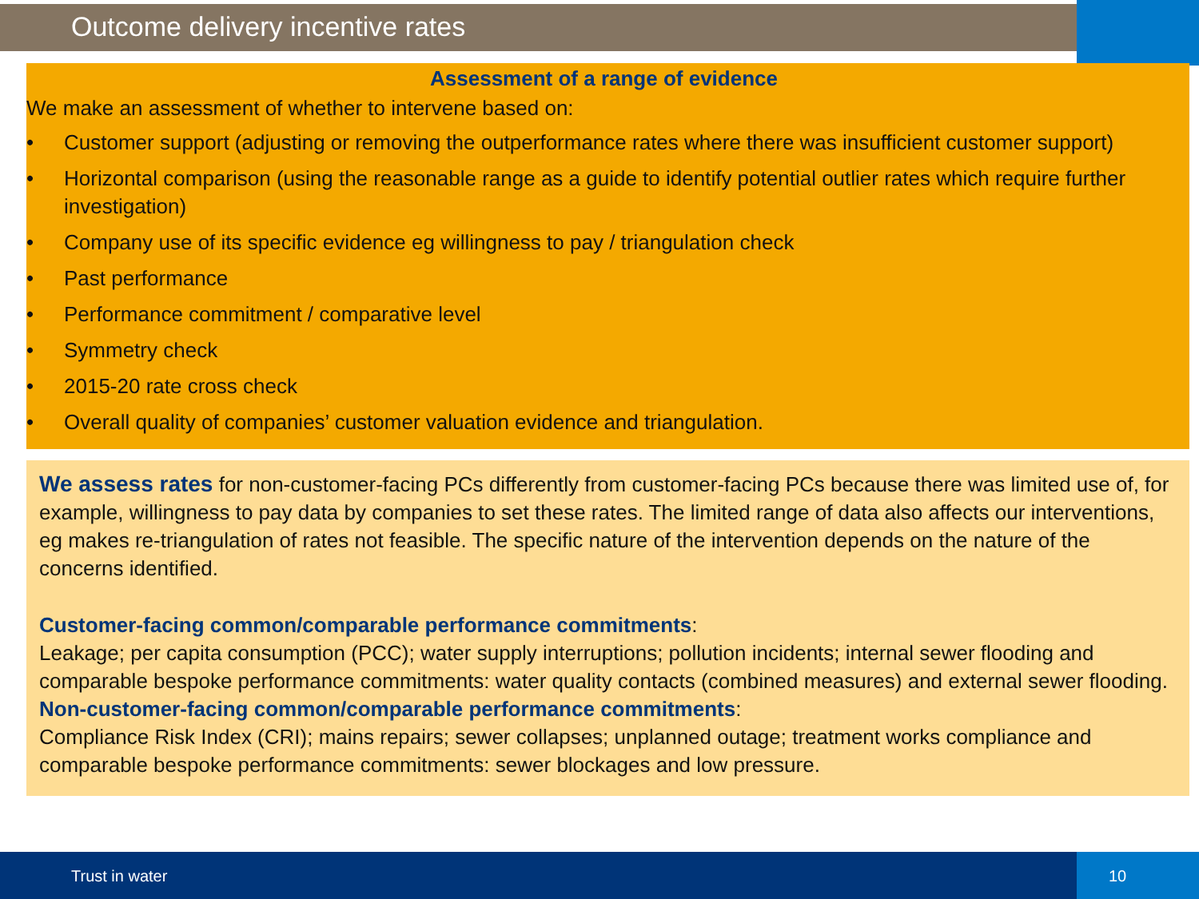Outcome delivery incentive rates
Assessment of a range of evidence
We make an assessment of whether to intervene based on:
• Customer support (adjusting or removing the outperformance rates where there was insufficient customer support)
• Horizontal comparison (using the reasonable range as a guide to identify potential outlier rates which require further investigation)
• Company use of its specific evidence eg willingness to pay / triangulation check
• Past performance
• Performance commitment / comparative level
• Symmetry check
• 2015-20 rate cross check
• Overall quality of companies’ customer valuation evidence and triangulation.
We assess rates for non-customer-facing PCs differently from customer-facing PCs because there was limited use of, for example, willingness to pay data by companies to set these rates. The limited range of data also affects our interventions, eg makes re-triangulation of rates not feasible. The specific nature of the intervention depends on the nature of the concerns identified.
Customer-facing common/comparable performance commitments:
Leakage; per capita consumption (PCC); water supply interruptions; pollution incidents; internal sewer flooding and comparable bespoke performance commitments: water quality contacts (combined measures) and external sewer flooding.
Non-customer-facing common/comparable performance commitments:
Compliance Risk Index (CRI); mains repairs; sewer collapses; unplanned outage; treatment works compliance and comparable bespoke performance commitments: sewer blockages and low pressure.
Trust in water
10